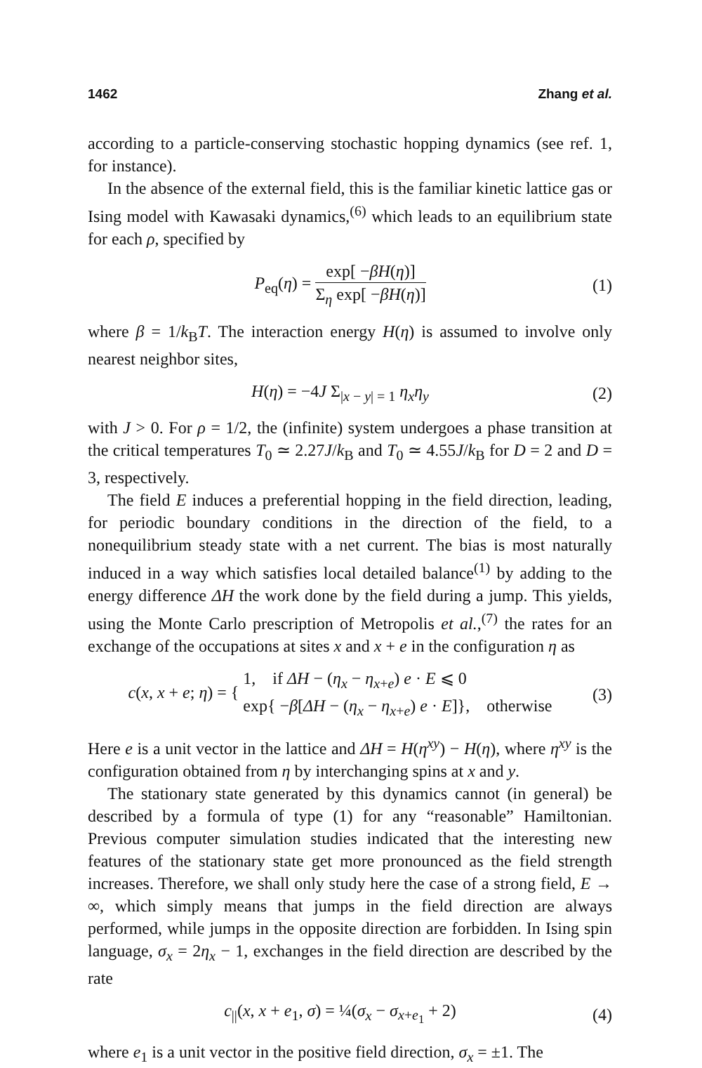1462 Zhang et al.
according to a particle-conserving stochastic hopping dynamics (see ref. 1, for instance).
In the absence of the external field, this is the familiar kinetic lattice gas or Ising model with Kawasaki dynamics,<sup>(6)</sup> which leads to an equilibrium state for each ρ, specified by
P<sub>eq</sub>(η) = exp[ −βH(η)] Σ<sub>η</sub> exp[ −βH(η)]
(1)
where β = 1/k<sub>B</sub>T. The interaction energy H(η) is assumed to involve only nearest neighbor sites,
H(η) = −4J Σ<sub>|x − y| = 1</sub> η<sub>x</sub>η<sub>y</sub> (2)
with J > 0. For ρ = 1/2, the (infinite) system undergoes a phase transition at the critical temperatures T<sub>0</sub> ≃ 2.27J/k<sub>B</sub> and T<sub>0</sub> ≃ 4.55J/k<sub>B</sub> for D = 2 and D = 3, respectively.
The field E induces a preferential hopping in the field direction, leading, for periodic boundary conditions in the direction of the field, to a nonequilibrium steady state with a net current. The bias is most naturally induced in a way which satisfies local detailed balance<sup>(1)</sup> by adding to the energy difference ΔH the work done by the field during a jump. This yields, using the Monte Carlo prescription of Metropolis et al.,<sup>(7)</sup> the rates for an exchange of the occupations at sites x and x + e in the configuration η as
c(x, x + e; η) = { 1, if ΔH − (η<sub>x</sub> − η<sub>x+e</sub>) e · E ⩽ 0 exp{ −β[ΔH − (η<sub>x</sub> − η<sub>x+e</sub>) e · E]}, otherwise
(3)
Here e is a unit vector in the lattice and ΔH = H(η<sup>xy</sup>) − H(η), where η<sup>xy</sup> is the configuration obtained from η by interchanging spins at x and y.
The stationary state generated by this dynamics cannot (in general) be described by a formula of type (1) for any “reasonable” Hamiltonian. Previous computer simulation studies indicated that the interesting new features of the stationary state get more pronounced as the field strength increases. Therefore, we shall only study here the case of a strong field, E → ∞, which simply means that jumps in the field direction are always performed, while jumps in the opposite direction are forbidden. In Ising spin language, σ<sub>x</sub> = 2η<sub>x</sub> − 1, exchanges in the field direction are described by the rate
c<sub>||</sub>(x, x + e<sub>1</sub>, σ) = ¼(σ<sub>x</sub> − σ<sub>x+e<sub>1</sub></sub> + 2)
(4)
where e<sub>1</sub> is a unit vector in the positive field direction, σ<sub>x</sub> = ±1. The